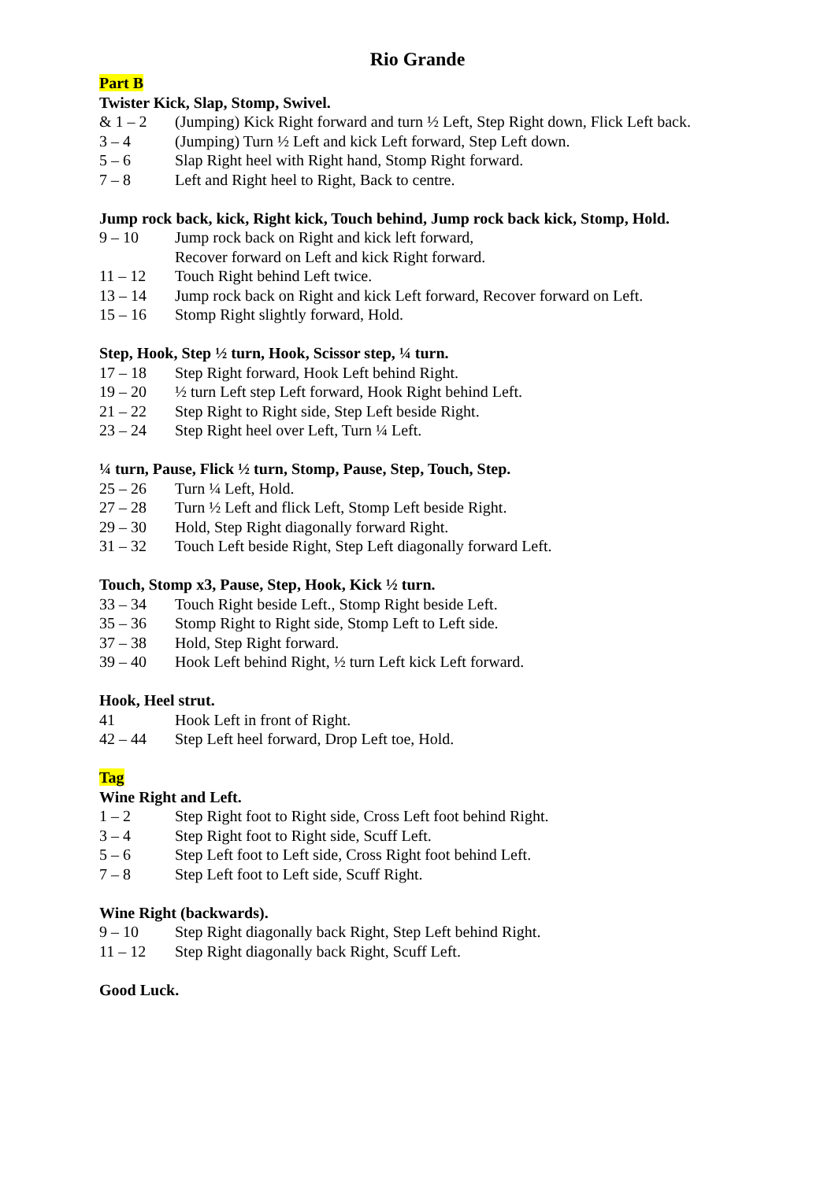Rio Grande
Part B
Twister Kick, Slap, Stomp, Swivel.
& 1 – 2 (Jumping) Kick Right forward and turn ½ Left, Step Right down, Flick Left back.
3 – 4 (Jumping) Turn ½ Left and kick Left forward, Step Left down.
5 – 6 Slap Right heel with Right hand, Stomp Right forward.
7 – 8 Left and Right heel to Right, Back to centre.
Jump rock back, kick, Right kick, Touch behind, Jump rock back kick, Stomp, Hold.
9 – 10 Jump rock back on Right and kick left forward,
Recover forward on Left and kick Right forward.
11 – 12 Touch Right behind Left twice.
13 – 14 Jump rock back on Right and kick Left forward, Recover forward on Left.
15 – 16 Stomp Right slightly forward, Hold.
Step, Hook, Step ½ turn, Hook, Scissor step, ¼ turn.
17 – 18 Step Right forward, Hook Left behind Right.
19 – 20 ½ turn Left step Left forward, Hook Right behind Left.
21 – 22 Step Right to Right side, Step Left beside Right.
23 – 24 Step Right heel over Left, Turn ¼ Left.
¼ turn, Pause, Flick ½ turn, Stomp, Pause, Step, Touch, Step.
25 – 26 Turn ¼ Left, Hold.
27 – 28 Turn ½ Left and flick Left, Stomp Left beside Right.
29 – 30 Hold, Step Right diagonally forward Right.
31 – 32 Touch Left beside Right, Step Left diagonally forward Left.
Touch, Stomp x3, Pause, Step, Hook, Kick ½ turn.
33 – 34 Touch Right beside Left., Stomp Right beside Left.
35 – 36 Stomp Right to Right side, Stomp Left to Left side.
37 – 38 Hold, Step Right forward.
39 – 40 Hook Left behind Right, ½ turn Left kick Left forward.
Hook, Heel strut.
41 Hook Left in front of Right.
42 – 44 Step Left heel forward, Drop Left toe, Hold.
Tag
Wine Right and Left.
1 – 2 Step Right foot to Right side, Cross Left foot behind Right.
3 – 4 Step Right foot to Right side, Scuff Left.
5 – 6 Step Left foot to Left side, Cross Right foot behind Left.
7 – 8 Step Left foot to Left side, Scuff Right.
Wine Right (backwards).
9 – 10 Step Right diagonally back Right, Step Left behind Right.
11 – 12 Step Right diagonally back Right, Scuff Left.
Good Luck.